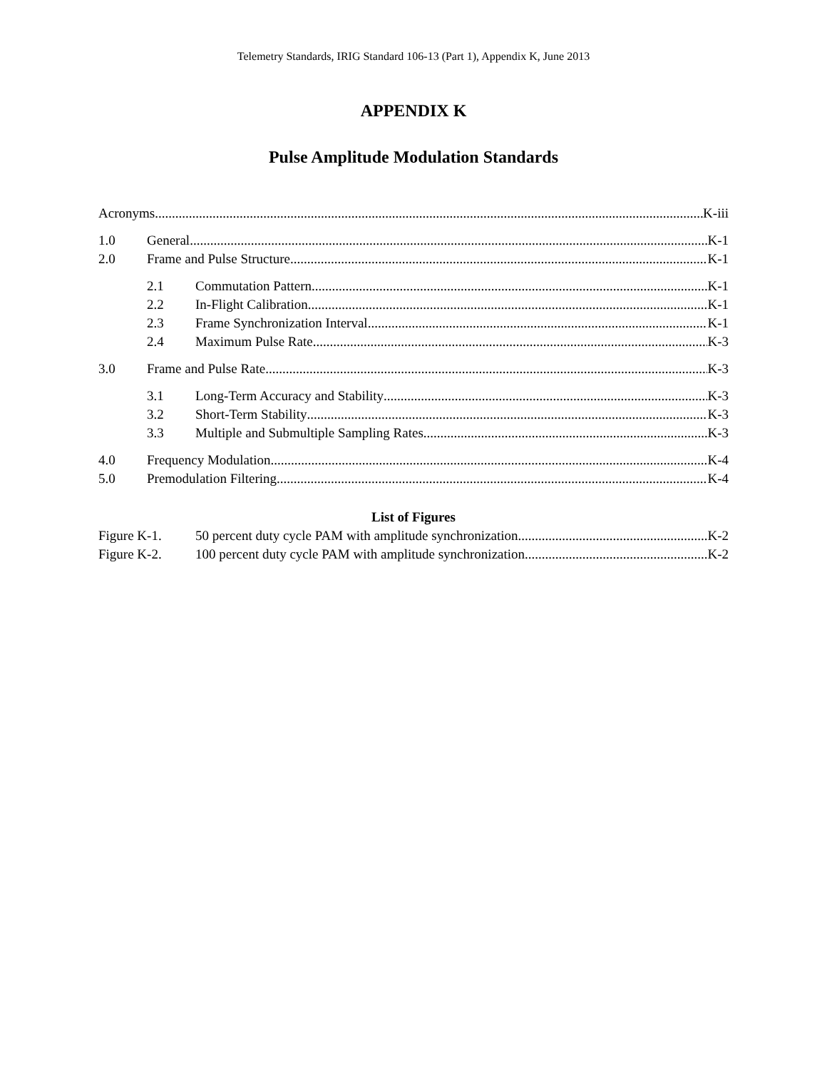Telemetry Standards, IRIG Standard 106-13 (Part 1), Appendix K, June 2013
APPENDIX K
Pulse Amplitude Modulation Standards
Acronyms K-iii
1.0 General K-1
2.0 Frame and Pulse Structure K-1
2.1 Commutation Pattern K-1
2.2 In-Flight Calibration K-1
2.3 Frame Synchronization Interval K-1
2.4 Maximum Pulse Rate K-3
3.0 Frame and Pulse Rate K-3
3.1 Long-Term Accuracy and Stability K-3
3.2 Short-Term Stability K-3
3.3 Multiple and Submultiple Sampling Rates K-3
4.0 Frequency Modulation K-4
5.0 Premodulation Filtering K-4
List of Figures
Figure K-1. 50 percent duty cycle PAM with amplitude synchronization K-2
Figure K-2. 100 percent duty cycle PAM with amplitude synchronization K-2